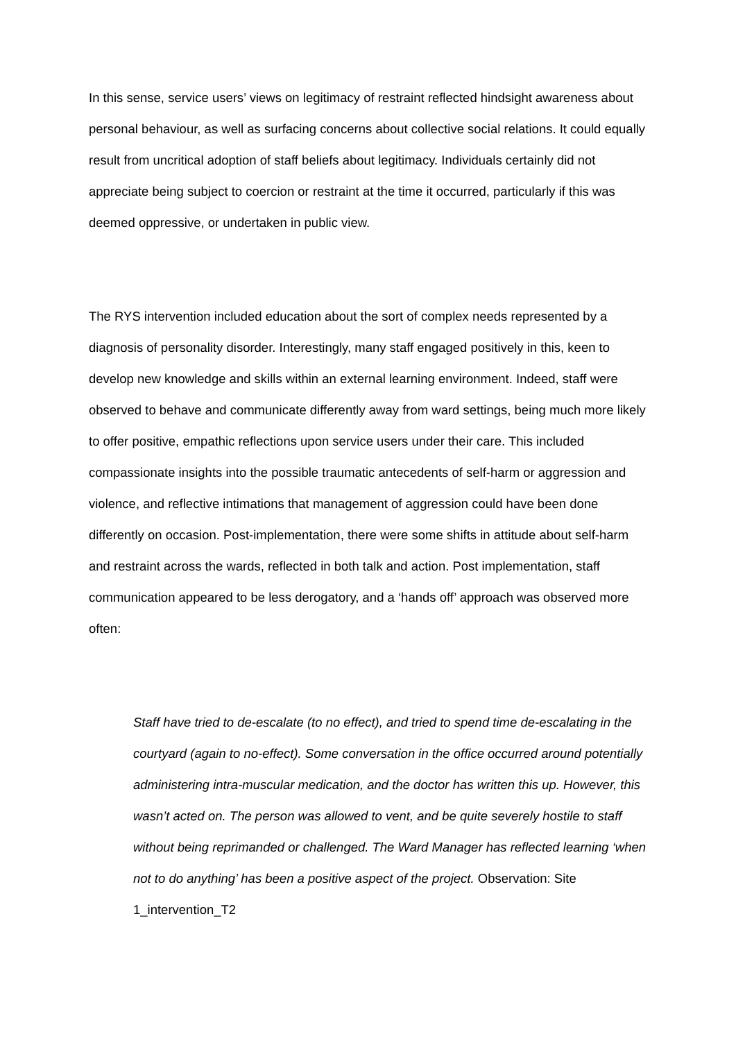In this sense, service users’ views on legitimacy of restraint reflected hindsight awareness about personal behaviour, as well as surfacing concerns about collective social relations. It could equally result from uncritical adoption of staff beliefs about legitimacy. Individuals certainly did not appreciate being subject to coercion or restraint at the time it occurred, particularly if this was deemed oppressive, or undertaken in public view.
The RYS intervention included education about the sort of complex needs represented by a diagnosis of personality disorder. Interestingly, many staff engaged positively in this, keen to develop new knowledge and skills within an external learning environment. Indeed, staff were observed to behave and communicate differently away from ward settings, being much more likely to offer positive, empathic reflections upon service users under their care. This included compassionate insights into the possible traumatic antecedents of self-harm or aggression and violence, and reflective intimations that management of aggression could have been done differently on occasion. Post-implementation, there were some shifts in attitude about self-harm and restraint across the wards, reflected in both talk and action. Post implementation, staff communication appeared to be less derogatory, and a ‘hands off’ approach was observed more often:
Staff have tried to de-escalate (to no effect), and tried to spend time de-escalating in the courtyard (again to no-effect). Some conversation in the office occurred around potentially administering intra-muscular medication, and the doctor has written this up. However, this wasn’t acted on. The person was allowed to vent, and be quite severely hostile to staff without being reprimanded or challenged. The Ward Manager has reflected learning ‘when not to do anything’ has been a positive aspect of the project. Observation: Site 1_intervention_T2